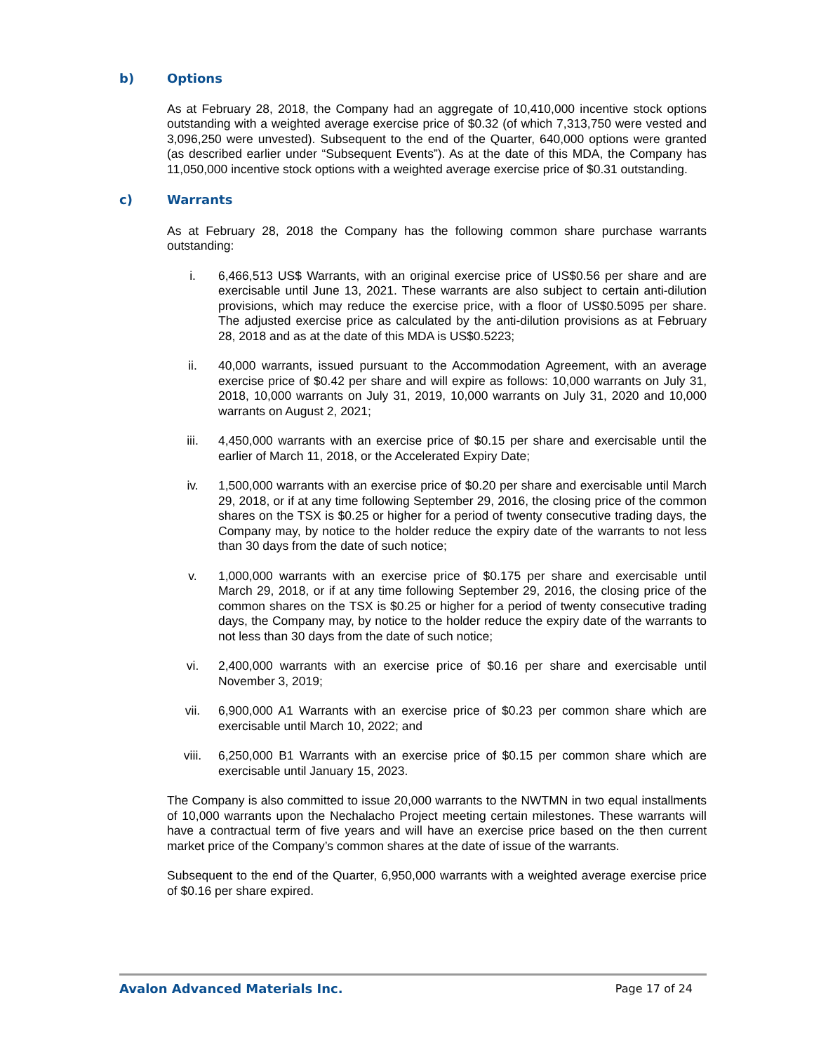b) Options
As at February 28, 2018, the Company had an aggregate of 10,410,000 incentive stock options outstanding with a weighted average exercise price of $0.32 (of which 7,313,750 were vested and 3,096,250 were unvested). Subsequent to the end of the Quarter, 640,000 options were granted (as described earlier under “Subsequent Events”). As at the date of this MDA, the Company has 11,050,000 incentive stock options with a weighted average exercise price of $0.31 outstanding.
c) Warrants
As at February 28, 2018 the Company has the following common share purchase warrants outstanding:
i. 6,466,513 US$ Warrants, with an original exercise price of US$0.56 per share and are exercisable until June 13, 2021. These warrants are also subject to certain anti-dilution provisions, which may reduce the exercise price, with a floor of US$0.5095 per share. The adjusted exercise price as calculated by the anti-dilution provisions as at February 28, 2018 and as at the date of this MDA is US$0.5223;
ii. 40,000 warrants, issued pursuant to the Accommodation Agreement, with an average exercise price of $0.42 per share and will expire as follows: 10,000 warrants on July 31, 2018, 10,000 warrants on July 31, 2019, 10,000 warrants on July 31, 2020 and 10,000 warrants on August 2, 2021;
iii. 4,450,000 warrants with an exercise price of $0.15 per share and exercisable until the earlier of March 11, 2018, or the Accelerated Expiry Date;
iv. 1,500,000 warrants with an exercise price of $0.20 per share and exercisable until March 29, 2018, or if at any time following September 29, 2016, the closing price of the common shares on the TSX is $0.25 or higher for a period of twenty consecutive trading days, the Company may, by notice to the holder reduce the expiry date of the warrants to not less than 30 days from the date of such notice;
v. 1,000,000 warrants with an exercise price of $0.175 per share and exercisable until March 29, 2018, or if at any time following September 29, 2016, the closing price of the common shares on the TSX is $0.25 or higher for a period of twenty consecutive trading days, the Company may, by notice to the holder reduce the expiry date of the warrants to not less than 30 days from the date of such notice;
vi. 2,400,000 warrants with an exercise price of $0.16 per share and exercisable until November 3, 2019;
vii. 6,900,000 A1 Warrants with an exercise price of $0.23 per common share which are exercisable until March 10, 2022; and
viii. 6,250,000 B1 Warrants with an exercise price of $0.15 per common share which are exercisable until January 15, 2023.
The Company is also committed to issue 20,000 warrants to the NWTMN in two equal installments of 10,000 warrants upon the Nechalacho Project meeting certain milestones. These warrants will have a contractual term of five years and will have an exercise price based on the then current market price of the Company’s common shares at the date of issue of the warrants.
Subsequent to the end of the Quarter, 6,950,000 warrants with a weighted average exercise price of $0.16 per share expired.
Avalon Advanced Materials Inc. Page 17 of 24